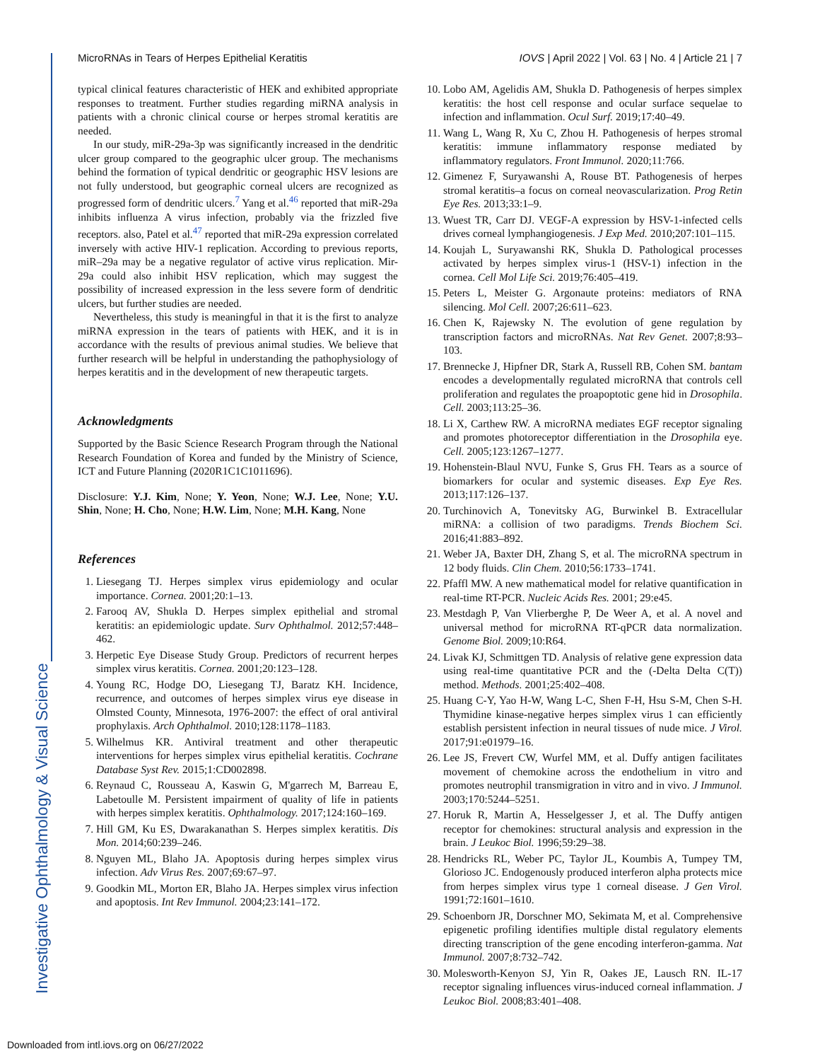Investigative Ophthalmology & Visual Science
MicroRNAs in Tears of Herpes Epithelial Keratitis IOVS | April 2022 | Vol. 63 | No. 4 | Article 21 | 7
typical clinical features characteristic of HEK and exhibited appropriate responses to treatment. Further studies regarding miRNA analysis in patients with a chronic clinical course or herpes stromal keratitis are needed.
In our study, miR-29a-3p was significantly increased in the dendritic ulcer group compared to the geographic ulcer group. The mechanisms behind the formation of typical dendritic or geographic HSV lesions are not fully understood, but geographic corneal ulcers are recognized as progressed form of dendritic ulcers.<sup>7</sup> Yang et al.<sup>46</sup> reported that miR-29a inhibits influenza A virus infection, probably via the frizzled five receptors. also, Patel et al.<sup>47</sup> reported that miR-29a expression correlated inversely with active HIV-1 replication. According to previous reports, miR–29a may be a negative regulator of active virus replication. Mir-29a could also inhibit HSV replication, which may suggest the possibility of increased expression in the less severe form of dendritic ulcers, but further studies are needed.
Nevertheless, this study is meaningful in that it is the first to analyze miRNA expression in the tears of patients with HEK, and it is in accordance with the results of previous animal studies. We believe that further research will be helpful in understanding the pathophysiology of herpes keratitis and in the development of new therapeutic targets.
Acknowledgments
Supported by the Basic Science Research Program through the National Research Foundation of Korea and funded by the Ministry of Science, ICT and Future Planning (2020R1C1C1011696).
Disclosure: Y.J. Kim, None; Y. Yeon, None; W.J. Lee, None; Y.U. Shin, None; H. Cho, None; H.W. Lim, None; M.H. Kang, None
References
1. Liesegang TJ. Herpes simplex virus epidemiology and ocular importance. Cornea. 2001;20:1–13.
2. Farooq AV, Shukla D. Herpes simplex epithelial and stromal keratitis: an epidemiologic update. Surv Ophthalmol. 2012;57:448–462.
3. Herpetic Eye Disease Study Group. Predictors of recurrent herpes simplex virus keratitis. Cornea. 2001;20:123–128.
4. Young RC, Hodge DO, Liesegang TJ, Baratz KH. Incidence, recurrence, and outcomes of herpes simplex virus eye disease in Olmsted County, Minnesota, 1976-2007: the effect of oral antiviral prophylaxis. Arch Ophthalmol. 2010;128:1178–1183.
5. Wilhelmus KR. Antiviral treatment and other therapeutic interventions for herpes simplex virus epithelial keratitis. Cochrane Database Syst Rev. 2015;1:CD002898.
6. Reynaud C, Rousseau A, Kaswin G, M'garrech M, Barreau E, Labetoulle M. Persistent impairment of quality of life in patients with herpes simplex keratitis. Ophthalmology. 2017;124:160–169.
7. Hill GM, Ku ES, Dwarakanathan S. Herpes simplex keratitis. Dis Mon. 2014;60:239–246.
8. Nguyen ML, Blaho JA. Apoptosis during herpes simplex virus infection. Adv Virus Res. 2007;69:67–97.
9. Goodkin ML, Morton ER, Blaho JA. Herpes simplex virus infection and apoptosis. Int Rev Immunol. 2004;23:141–172.
10. Lobo AM, Agelidis AM, Shukla D. Pathogenesis of herpes simplex keratitis: the host cell response and ocular surface sequelae to infection and inflammation. Ocul Surf. 2019;17:40–49.
11. Wang L, Wang R, Xu C, Zhou H. Pathogenesis of herpes stromal keratitis: immune inflammatory response mediated by inflammatory regulators. Front Immunol. 2020;11:766.
12. Gimenez F, Suryawanshi A, Rouse BT. Pathogenesis of herpes stromal keratitis–a focus on corneal neovascularization. Prog Retin Eye Res. 2013;33:1–9.
13. Wuest TR, Carr DJ. VEGF-A expression by HSV-1-infected cells drives corneal lymphangiogenesis. J Exp Med. 2010;207:101–115.
14. Koujah L, Suryawanshi RK, Shukla D. Pathological processes activated by herpes simplex virus-1 (HSV-1) infection in the cornea. Cell Mol Life Sci. 2019;76:405–419.
15. Peters L, Meister G. Argonaute proteins: mediators of RNA silencing. Mol Cell. 2007;26:611–623.
16. Chen K, Rajewsky N. The evolution of gene regulation by transcription factors and microRNAs. Nat Rev Genet. 2007;8:93–103.
17. Brennecke J, Hipfner DR, Stark A, Russell RB, Cohen SM. bantam encodes a developmentally regulated microRNA that controls cell proliferation and regulates the proapoptotic gene hid in Drosophila. Cell. 2003;113:25–36.
18. Li X, Carthew RW. A microRNA mediates EGF receptor signaling and promotes photoreceptor differentiation in the Drosophila eye. Cell. 2005;123:1267–1277.
19. Hohenstein-Blaul NVU, Funke S, Grus FH. Tears as a source of biomarkers for ocular and systemic diseases. Exp Eye Res. 2013;117:126–137.
20. Turchinovich A, Tonevitsky AG, Burwinkel B. Extracellular miRNA: a collision of two paradigms. Trends Biochem Sci. 2016;41:883–892.
21. Weber JA, Baxter DH, Zhang S, et al. The microRNA spectrum in 12 body fluids. Clin Chem. 2010;56:1733–1741.
22. Pfaffl MW. A new mathematical model for relative quantification in real-time RT-PCR. Nucleic Acids Res. 2001; 29:e45.
23. Mestdagh P, Van Vlierberghe P, De Weer A, et al. A novel and universal method for microRNA RT-qPCR data normalization. Genome Biol. 2009;10:R64.
24. Livak KJ, Schmittgen TD. Analysis of relative gene expression data using real-time quantitative PCR and the (-Delta Delta C(T)) method. Methods. 2001;25:402–408.
25. Huang C-Y, Yao H-W, Wang L-C, Shen F-H, Hsu S-M, Chen S-H. Thymidine kinase-negative herpes simplex virus 1 can efficiently establish persistent infection in neural tissues of nude mice. J Virol. 2017;91:e01979–16.
26. Lee JS, Frevert CW, Wurfel MM, et al. Duffy antigen facilitates movement of chemokine across the endothelium in vitro and promotes neutrophil transmigration in vitro and in vivo. J Immunol. 2003;170:5244–5251.
27. Horuk R, Martin A, Hesselgesser J, et al. The Duffy antigen receptor for chemokines: structural analysis and expression in the brain. J Leukoc Biol. 1996;59:29–38.
28. Hendricks RL, Weber PC, Taylor JL, Koumbis A, Tumpey TM, Glorioso JC. Endogenously produced interferon alpha protects mice from herpes simplex virus type 1 corneal disease. J Gen Virol. 1991;72:1601–1610.
29. Schoenborn JR, Dorschner MO, Sekimata M, et al. Comprehensive epigenetic profiling identifies multiple distal regulatory elements directing transcription of the gene encoding interferon-gamma. Nat Immunol. 2007;8:732–742.
30. Molesworth-Kenyon SJ, Yin R, Oakes JE, Lausch RN. IL-17 receptor signaling influences virus-induced corneal inflammation. J Leukoc Biol. 2008;83:401–408.
Downloaded from intl.iovs.org on 06/27/2022